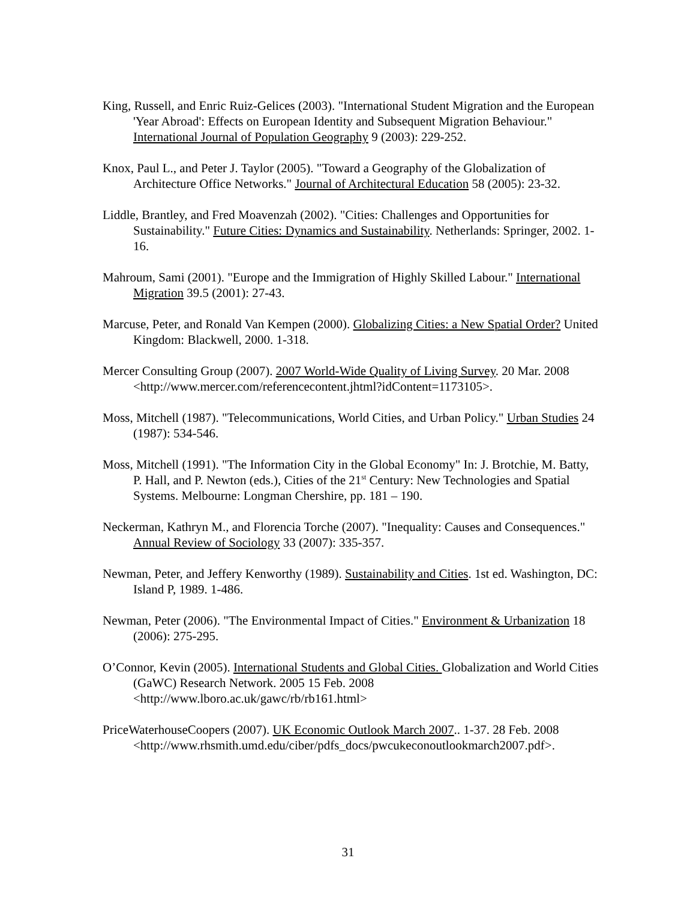King, Russell, and Enric Ruiz-Gelices (2003). "International Student Migration and the European 'Year Abroad': Effects on European Identity and Subsequent Migration Behaviour." International Journal of Population Geography 9 (2003): 229-252.
Knox, Paul L., and Peter J. Taylor (2005). "Toward a Geography of the Globalization of Architecture Office Networks." Journal of Architectural Education 58 (2005): 23-32.
Liddle, Brantley, and Fred Moavenzah (2002). "Cities: Challenges and Opportunities for Sustainability." Future Cities: Dynamics and Sustainability. Netherlands: Springer, 2002. 1-16.
Mahroum, Sami (2001). "Europe and the Immigration of Highly Skilled Labour." International Migration 39.5 (2001): 27-43.
Marcuse, Peter, and Ronald Van Kempen (2000). Globalizing Cities: a New Spatial Order? United Kingdom: Blackwell, 2000. 1-318.
Mercer Consulting Group (2007). 2007 World-Wide Quality of Living Survey. 20 Mar. 2008 <http://www.mercer.com/referencecontent.jhtml?idContent=1173105>.
Moss, Mitchell (1987). "Telecommunications, World Cities, and Urban Policy." Urban Studies 24 (1987): 534-546.
Moss, Mitchell (1991). "The Information City in the Global Economy" In: J. Brotchie, M. Batty, P. Hall, and P. Newton (eds.), Cities of the 21<sup>st</sup> Century: New Technologies and Spatial Systems. Melbourne: Longman Chershire, pp. 181 – 190.
Neckerman, Kathryn M., and Florencia Torche (2007). "Inequality: Causes and Consequences." Annual Review of Sociology 33 (2007): 335-357.
Newman, Peter, and Jeffery Kenworthy (1989). Sustainability and Cities. 1st ed. Washington, DC: Island P, 1989. 1-486.
Newman, Peter (2006). "The Environmental Impact of Cities." Environment & Urbanization 18 (2006): 275-295.
O’Connor, Kevin (2005). International Students and Global Cities. Globalization and World Cities (GaWC) Research Network. 2005 15 Feb. 2008 <http://www.lboro.ac.uk/gawc/rb/rb161.html>
PriceWaterhouseCoopers (2007). UK Economic Outlook March 2007.. 1-37. 28 Feb. 2008 <http://www.rhsmith.umd.edu/ciber/pdfs_docs/pwcukeconoutlookmarch2007.pdf>.
31